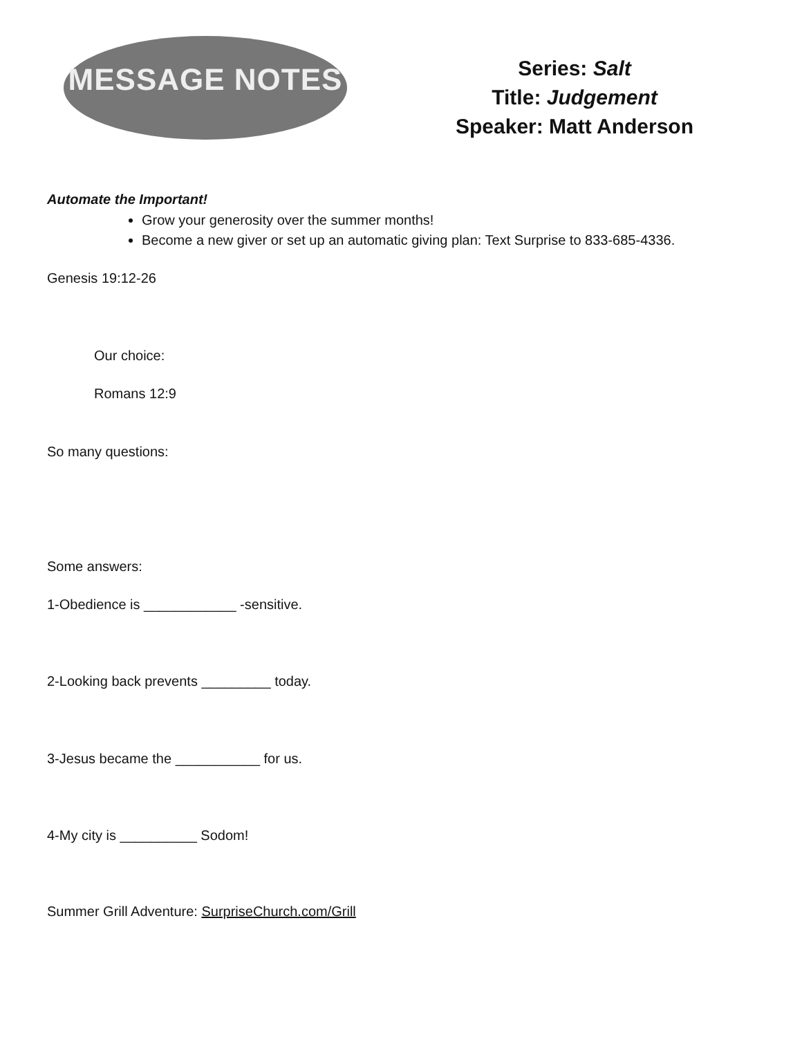MESSAGE NOTES
Series: Salt
Title: Judgement
Speaker: Matt Anderson
Automate the Important!
Grow your generosity over the summer months!
Become a new giver or set up an automatic giving plan: Text Surprise to 833-685-4336.
Genesis 19:12-26
Our choice:
Romans 12:9
So many questions:
Some answers:
1-Obedience is ____________ -sensitive.
2-Looking back prevents _________ today.
3-Jesus became the ___________ for us.
4-My city is __________ Sodom!
Summer Grill Adventure: SurpriseChurch.com/Grill